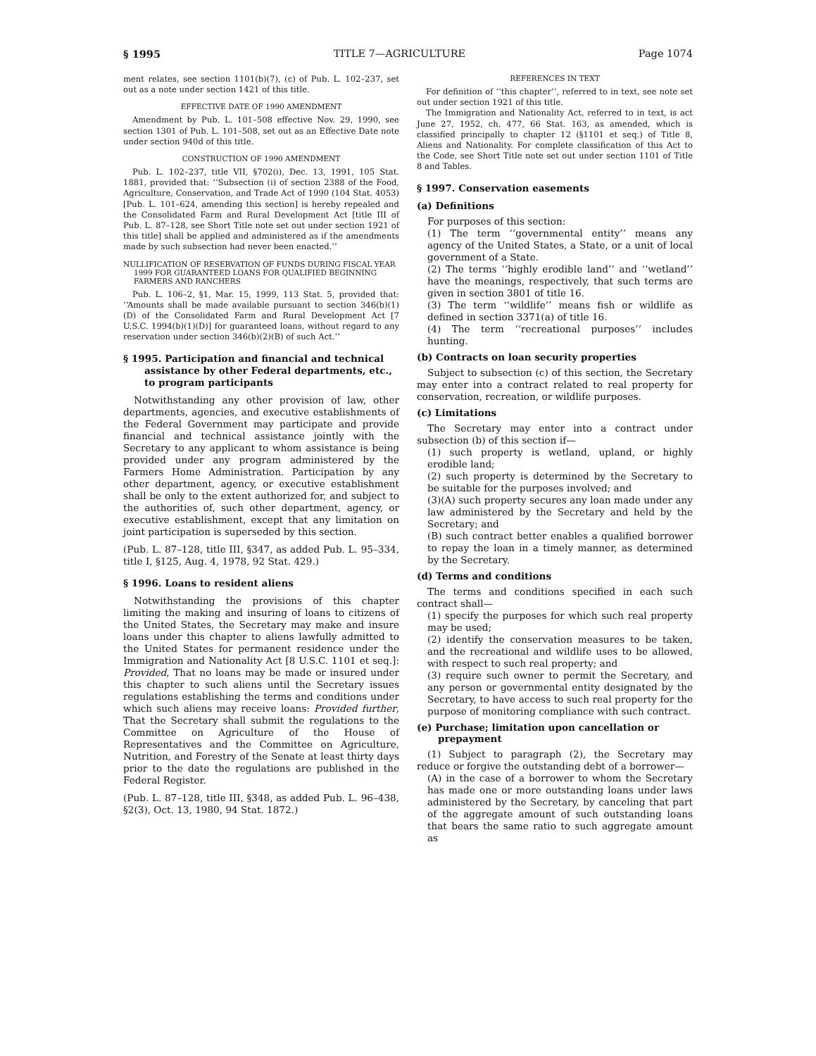§ 1995 TITLE 7—AGRICULTURE Page 1074
ment relates, see section 1101(b)(7), (c) of Pub. L. 102–237, set out as a note under section 1421 of this title.
EFFECTIVE DATE OF 1990 AMENDMENT
Amendment by Pub. L. 101–508 effective Nov. 29, 1990, see section 1301 of Pub. L. 101–508, set out as an Effective Date note under section 940d of this title.
CONSTRUCTION OF 1990 AMENDMENT
Pub. L. 102–237, title VII, §702(i), Dec. 13, 1991, 105 Stat. 1881, provided that: ‘‘Subsection (i) of section 2388 of the Food, Agriculture, Conservation, and Trade Act of 1990 (104 Stat. 4053) [Pub. L. 101–624, amending this section] is hereby repealed and the Consolidated Farm and Rural Development Act [title III of Pub. L. 87–128, see Short Title note set out under section 1921 of this title] shall be applied and administered as if the amendments made by such subsection had never been enacted.’’
NULLIFICATION OF RESERVATION OF FUNDS DURING FISCAL YEAR 1999 FOR GUARANTEED LOANS FOR QUALIFIED BEGINNING FARMERS AND RANCHERS
Pub. L. 106–2, §1, Mar. 15, 1999, 113 Stat. 5, provided that: ‘‘Amounts shall be made available pursuant to section 346(b)(1)(D) of the Consolidated Farm and Rural Development Act [7 U.S.C. 1994(b)(1)(D)] for guaranteed loans, without regard to any reservation under section 346(b)(2)(B) of such Act.’’
§ 1995. Participation and financial and technical assistance by other Federal departments, etc., to program participants
Notwithstanding any other provision of law, other departments, agencies, and executive establishments of the Federal Government may participate and provide financial and technical assistance jointly with the Secretary to any applicant to whom assistance is being provided under any program administered by the Farmers Home Administration. Participation by any other department, agency, or executive establishment shall be only to the extent authorized for, and subject to the authorities of, such other department, agency, or executive establishment, except that any limitation on joint participation is superseded by this section.
(Pub. L. 87–128, title III, §347, as added Pub. L. 95–334, title I, §125, Aug. 4, 1978, 92 Stat. 429.)
§ 1996. Loans to resident aliens
Notwithstanding the provisions of this chapter limiting the making and insuring of loans to citizens of the United States, the Secretary may make and insure loans under this chapter to aliens lawfully admitted to the United States for permanent residence under the Immigration and Nationality Act [8 U.S.C. 1101 et seq.]: Provided, That no loans may be made or insured under this chapter to such aliens until the Secretary issues regulations establishing the terms and conditions under which such aliens may receive loans: Provided further, That the Secretary shall submit the regulations to the Committee on Agriculture of the House of Representatives and the Committee on Agriculture, Nutrition, and Forestry of the Senate at least thirty days prior to the date the regulations are published in the Federal Register.
(Pub. L. 87–128, title III, §348, as added Pub. L. 96–438, §2(3), Oct. 13, 1980, 94 Stat. 1872.)
REFERENCES IN TEXT
For definition of ‘‘this chapter’’, referred to in text, see note set out under section 1921 of this title.
The Immigration and Nationality Act, referred to in text, is act June 27, 1952, ch. 477, 66 Stat. 163, as amended, which is classified principally to chapter 12 (§1101 et seq.) of Title 8, Aliens and Nationality. For complete classification of this Act to the Code, see Short Title note set out under section 1101 of Title 8 and Tables.
§ 1997. Conservation easements
(a) Definitions
For purposes of this section:
(1) The term ‘‘governmental entity’’ means any agency of the United States, a State, or a unit of local government of a State.
(2) The terms ‘‘highly erodible land’’ and ‘‘wetland’’ have the meanings, respectively, that such terms are given in section 3801 of title 16.
(3) The term ‘‘wildlife’’ means fish or wildlife as defined in section 3371(a) of title 16.
(4) The term ‘‘recreational purposes’’ includes hunting.
(b) Contracts on loan security properties
Subject to subsection (c) of this section, the Secretary may enter into a contract related to real property for conservation, recreation, or wildlife purposes.
(c) Limitations
The Secretary may enter into a contract under subsection (b) of this section if—
(1) such property is wetland, upland, or highly erodible land;
(2) such property is determined by the Secretary to be suitable for the purposes involved; and
(3)(A) such property secures any loan made under any law administered by the Secretary and held by the Secretary; and
(B) such contract better enables a qualified borrower to repay the loan in a timely manner, as determined by the Secretary.
(d) Terms and conditions
The terms and conditions specified in each such contract shall—
(1) specify the purposes for which such real property may be used;
(2) identify the conservation measures to be taken, and the recreational and wildlife uses to be allowed, with respect to such real property; and
(3) require such owner to permit the Secretary, and any person or governmental entity designated by the Secretary, to have access to such real property for the purpose of monitoring compliance with such contract.
(e) Purchase; limitation upon cancellation or prepayment
(1) Subject to paragraph (2), the Secretary may reduce or forgive the outstanding debt of a borrower—
(A) in the case of a borrower to whom the Secretary has made one or more outstanding loans under laws administered by the Secretary, by canceling that part of the aggregate amount of such outstanding loans that bears the same ratio to such aggregate amount as